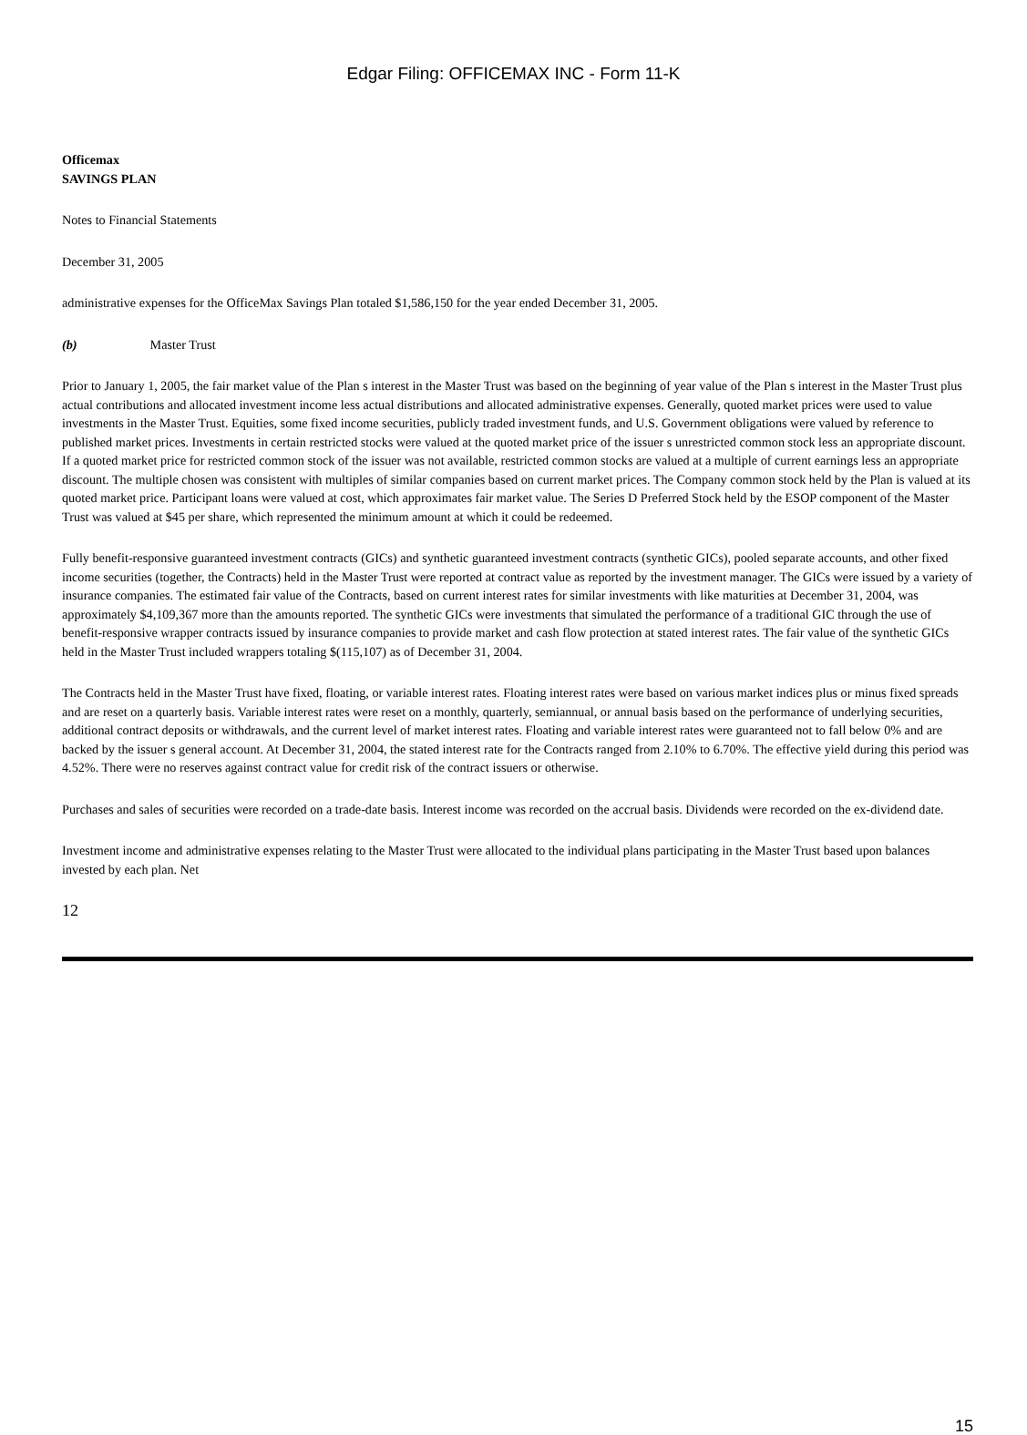Edgar Filing: OFFICEMAX INC - Form 11-K
Officemax
SAVINGS PLAN
Notes to Financial Statements
December 31, 2005
administrative expenses for the OfficeMax Savings Plan totaled $1,586,150 for the year ended December 31, 2005.
(b) Master Trust
Prior to January 1, 2005, the fair market value of the Plan s interest in the Master Trust was based on the beginning of year value of the Plan s interest in the Master Trust plus actual contributions and allocated investment income less actual distributions and allocated administrative expenses. Generally, quoted market prices were used to value investments in the Master Trust. Equities, some fixed income securities, publicly traded investment funds, and U.S. Government obligations were valued by reference to published market prices. Investments in certain restricted stocks were valued at the quoted market price of the issuer s unrestricted common stock less an appropriate discount. If a quoted market price for restricted common stock of the issuer was not available, restricted common stocks are valued at a multiple of current earnings less an appropriate discount. The multiple chosen was consistent with multiples of similar companies based on current market prices. The Company common stock held by the Plan is valued at its quoted market price. Participant loans were valued at cost, which approximates fair market value. The Series D Preferred Stock held by the ESOP component of the Master Trust was valued at $45 per share, which represented the minimum amount at which it could be redeemed.
Fully benefit-responsive guaranteed investment contracts (GICs) and synthetic guaranteed investment contracts (synthetic GICs), pooled separate accounts, and other fixed income securities (together, the Contracts) held in the Master Trust were reported at contract value as reported by the investment manager. The GICs were issued by a variety of insurance companies. The estimated fair value of the Contracts, based on current interest rates for similar investments with like maturities at December 31, 2004, was approximately $4,109,367 more than the amounts reported. The synthetic GICs were investments that simulated the performance of a traditional GIC through the use of benefit-responsive wrapper contracts issued by insurance companies to provide market and cash flow protection at stated interest rates. The fair value of the synthetic GICs held in the Master Trust included wrappers totaling $(115,107) as of December 31, 2004.
The Contracts held in the Master Trust have fixed, floating, or variable interest rates. Floating interest rates were based on various market indices plus or minus fixed spreads and are reset on a quarterly basis. Variable interest rates were reset on a monthly, quarterly, semiannual, or annual basis based on the performance of underlying securities, additional contract deposits or withdrawals, and the current level of market interest rates. Floating and variable interest rates were guaranteed not to fall below 0% and are backed by the issuer s general account. At December 31, 2004, the stated interest rate for the Contracts ranged from 2.10% to 6.70%. The effective yield during this period was 4.52%. There were no reserves against contract value for credit risk of the contract issuers or otherwise.
Purchases and sales of securities were recorded on a trade-date basis. Interest income was recorded on the accrual basis. Dividends were recorded on the ex-dividend date.
Investment income and administrative expenses relating to the Master Trust were allocated to the individual plans participating in the Master Trust based upon balances invested by each plan. Net
12
15